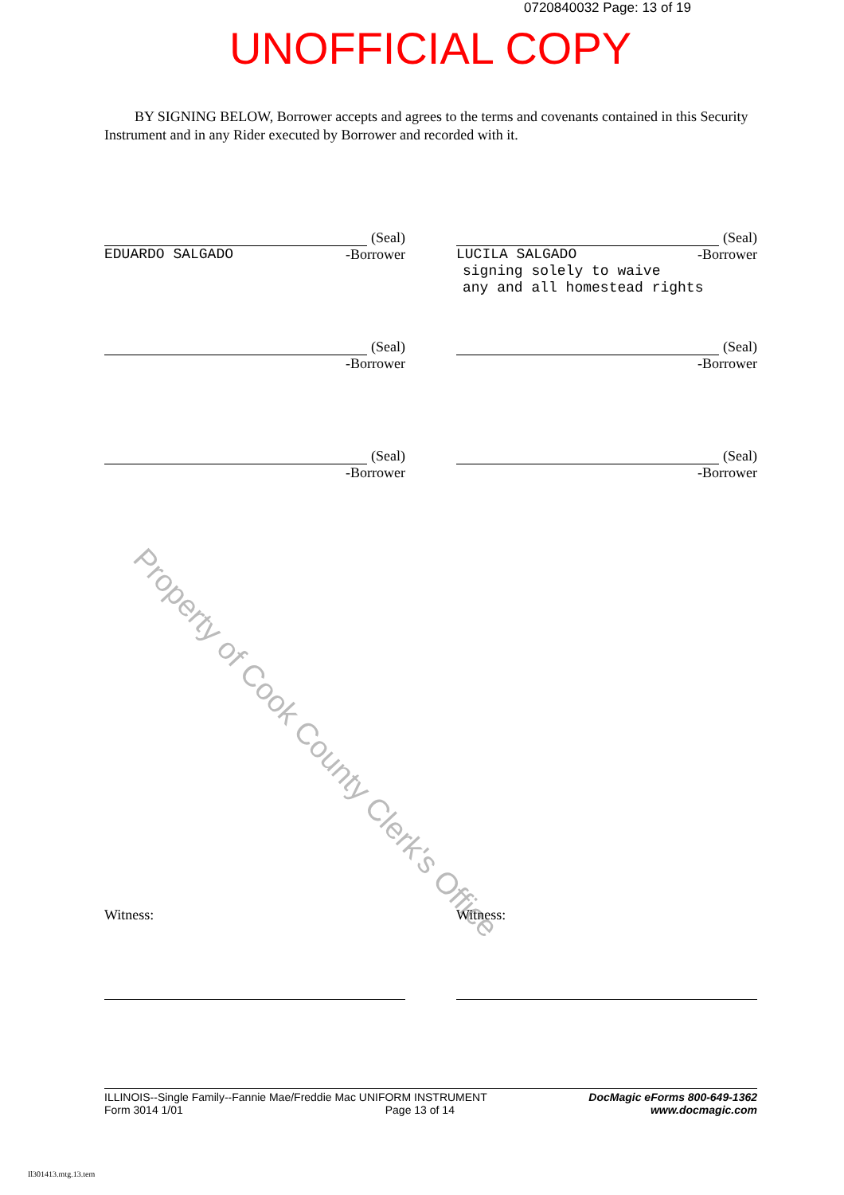0720840032 Page: 13 of 19
UNOFFICIAL COPY
BY SIGNING BELOW, Borrower accepts and agrees to the terms and covenants contained in this Security Instrument and in any Rider executed by Borrower and recorded with it.
Property of Cook County Clerk's Office
(Seal)
EDUARDO SALGADO -Borrower
(Seal)
LUCILA SALGADO -Borrower
signing solely to waive
any and all homestead rights
(Seal)
-Borrower
(Seal)
-Borrower
(Seal)
-Borrower
(Seal)
-Borrower
Witness: Witness:
ILLINOIS--Single Family--Fannie Mae/Freddie Mac UNIFORM INSTRUMENT
Form 3014 1/01 Page 13 of 14
DocMagic eForms 800-649-1362
www.docmagic.com
Il301413.mtg.13.tem